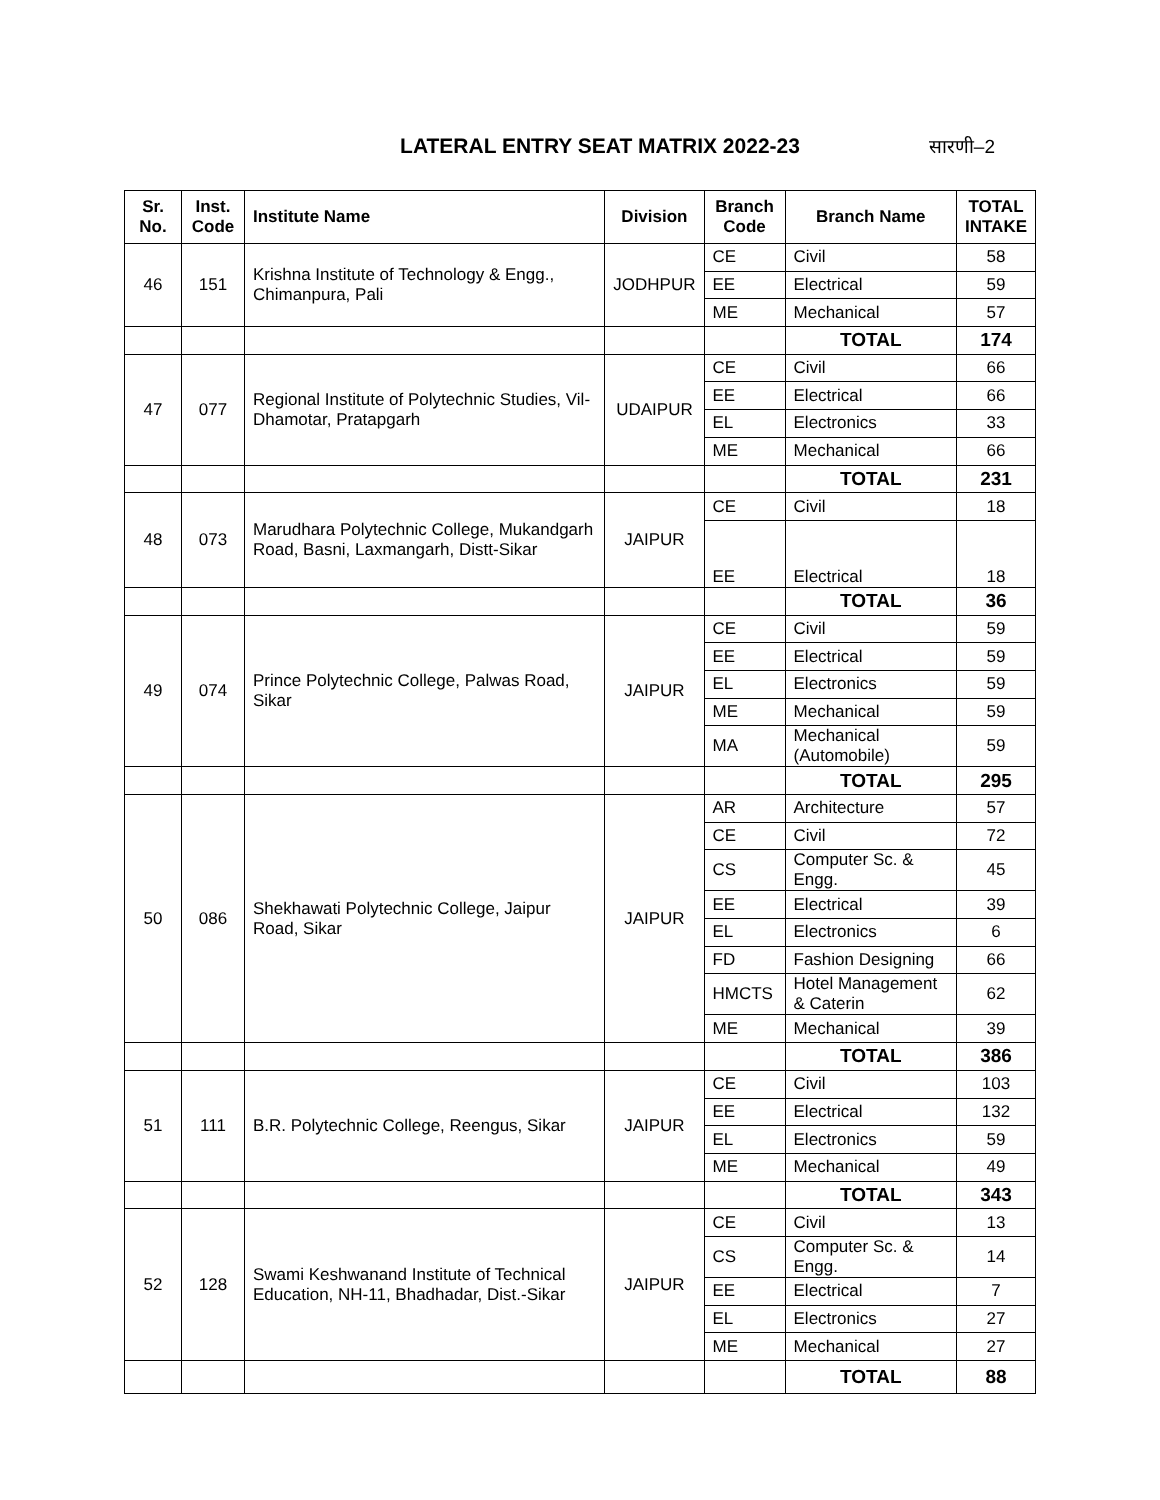LATERAL ENTRY SEAT MATRIX 2022-23
सारणी–2
| Sr. No. | Inst. Code | Institute Name | Division | Branch Code | Branch Name | TOTAL INTAKE |
| --- | --- | --- | --- | --- | --- | --- |
| 46 | 151 | Krishna Institute of Technology & Engg., Chimanpura, Pali | JODHPUR | CE | Civil | 58 |
| | | | | EE | Electrical | 59 |
| | | | | ME | Mechanical | 57 |
| | | | | | TOTAL | 174 |
| 47 | 077 | Regional Institute of Polytechnic Studies, Vil-Dhamotar, Pratapgarh | UDAIPUR | CE | Civil | 66 |
| | | | | EE | Electrical | 66 |
| | | | | EL | Electronics | 33 |
| | | | | ME | Mechanical | 66 |
| | | | | | TOTAL | 231 |
| 48 | 073 | Marudhara Polytechnic College, Mukandgarh Road, Basni, Laxmangarh, Distt-Sikar | JAIPUR | CE | Civil | 18 |
| | | | | EE | Electrical | 18 |
| | | | | | TOTAL | 36 |
| 49 | 074 | Prince Polytechnic College, Palwas Road, Sikar | JAIPUR | CE | Civil | 59 |
| | | | | EE | Electrical | 59 |
| | | | | EL | Electronics | 59 |
| | | | | ME | Mechanical | 59 |
| | | | | MA | Mechanical (Automobile) | 59 |
| | | | | | TOTAL | 295 |
| 50 | 086 | Shekhawati Polytechnic College, Jaipur Road, Sikar | JAIPUR | AR | Architecture | 57 |
| | | | | CE | Civil | 72 |
| | | | | CS | Computer Sc. & Engg. | 45 |
| | | | | EE | Electrical | 39 |
| | | | | EL | Electronics | 6 |
| | | | | FD | Fashion Designing | 66 |
| | | | | HMCTS | Hotel Management & Caterin | 62 |
| | | | | ME | Mechanical | 39 |
| | | | | | TOTAL | 386 |
| 51 | 111 | B.R. Polytechnic College, Reengus, Sikar | JAIPUR | CE | Civil | 103 |
| | | | | EE | Electrical | 132 |
| | | | | EL | Electronics | 59 |
| | | | | ME | Mechanical | 49 |
| | | | | | TOTAL | 343 |
| 52 | 128 | Swami Keshwanand Institute of Technical Education, NH-11, Bhadhadar, Dist.-Sikar | JAIPUR | CE | Civil | 13 |
| | | | | CS | Computer Sc. & Engg. | 14 |
| | | | | EE | Electrical | 7 |
| | | | | EL | Electronics | 27 |
| | | | | ME | Mechanical | 27 |
| | | | | | TOTAL | 88 |